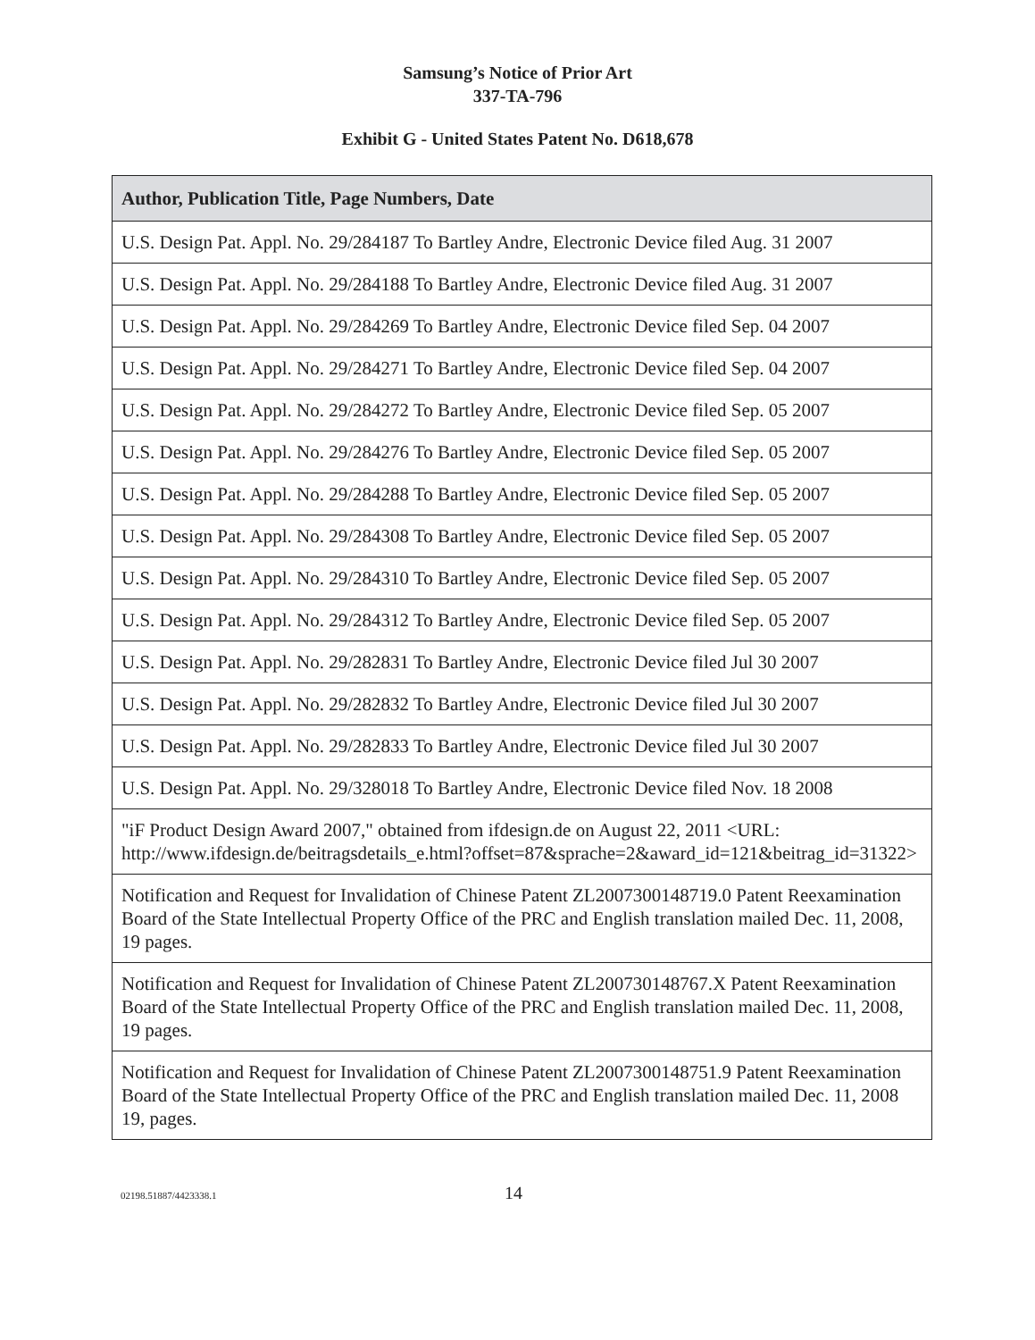Samsung’s Notice of Prior Art
337-TA-796
Exhibit G - United States Patent No. D618,678
| Author, Publication Title, Page Numbers, Date |
| --- |
| U.S. Design Pat. Appl. No. 29/284187 To Bartley Andre, Electronic Device filed Aug. 31 2007 |
| U.S. Design Pat. Appl. No. 29/284188 To Bartley Andre, Electronic Device filed Aug. 31 2007 |
| U.S. Design Pat. Appl. No. 29/284269 To Bartley Andre, Electronic Device filed Sep. 04 2007 |
| U.S. Design Pat. Appl. No. 29/284271 To Bartley Andre, Electronic Device filed Sep. 04 2007 |
| U.S. Design Pat. Appl. No. 29/284272 To Bartley Andre, Electronic Device filed Sep. 05 2007 |
| U.S. Design Pat. Appl. No. 29/284276 To Bartley Andre, Electronic Device filed Sep. 05 2007 |
| U.S. Design Pat. Appl. No. 29/284288 To Bartley Andre, Electronic Device filed Sep. 05 2007 |
| U.S. Design Pat. Appl. No. 29/284308 To Bartley Andre, Electronic Device filed Sep. 05 2007 |
| U.S. Design Pat. Appl. No. 29/284310 To Bartley Andre, Electronic Device filed Sep. 05 2007 |
| U.S. Design Pat. Appl. No. 29/284312 To Bartley Andre, Electronic Device filed Sep. 05 2007 |
| U.S. Design Pat. Appl. No. 29/282831 To Bartley Andre, Electronic Device filed Jul 30 2007 |
| U.S. Design Pat. Appl. No. 29/282832 To Bartley Andre, Electronic Device filed Jul 30 2007 |
| U.S. Design Pat. Appl. No. 29/282833 To Bartley Andre, Electronic Device filed Jul 30 2007 |
| U.S. Design Pat. Appl. No. 29/328018 To Bartley Andre, Electronic Device filed Nov. 18 2008 |
| "iF Product Design Award 2007," obtained from ifdesign.de on August 22, 2011 <URL: http://www.ifdesign.de/beitragsdetails_e.html?offset=87&sprache=2&award_id=121&beitrag_id=31322> |
| Notification and Request for Invalidation of Chinese Patent ZL2007300148719.0 Patent Reexamination Board of the State Intellectual Property Office of the PRC and English translation mailed Dec. 11, 2008, 19 pages. |
| Notification and Request for Invalidation of Chinese Patent ZL200730148767.X Patent Reexamination Board of the State Intellectual Property Office of the PRC and English translation mailed Dec. 11, 2008, 19 pages. |
| Notification and Request for Invalidation of Chinese Patent ZL2007300148751.9 Patent Reexamination Board of the State Intellectual Property Office of the PRC and English translation mailed Dec. 11, 2008 19, pages. |
02198.51887/4423338.1 14